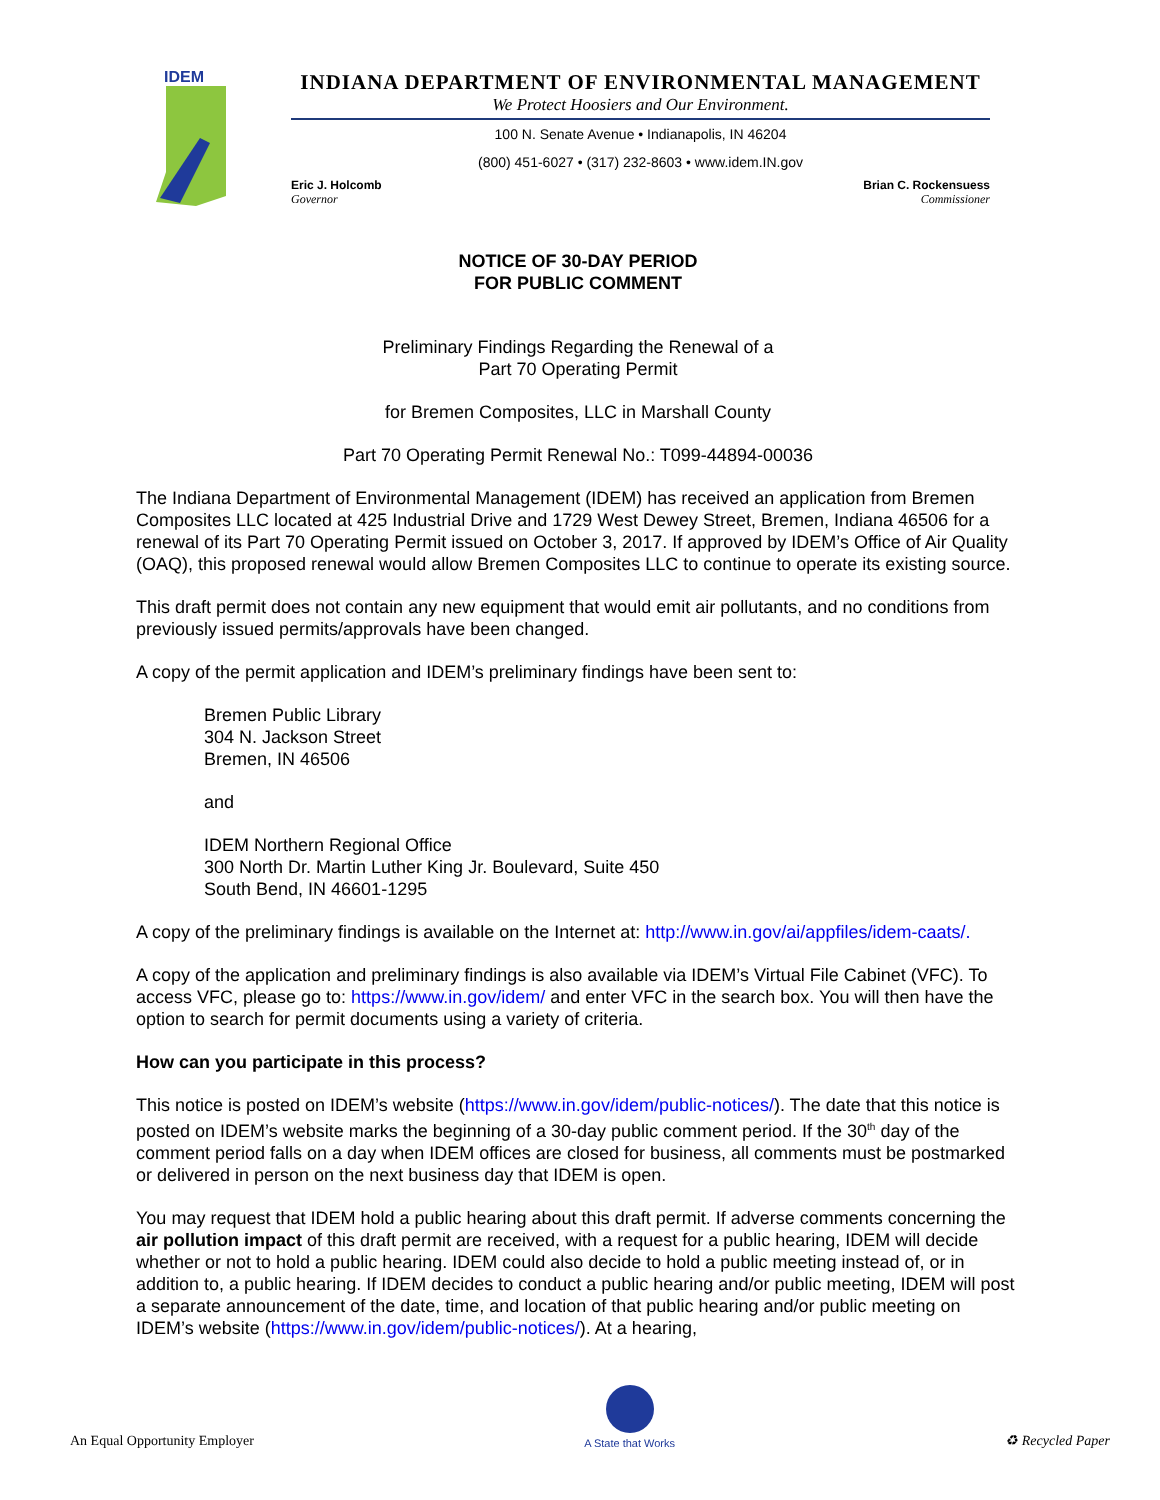IDEM
INDIANA DEPARTMENT OF ENVIRONMENTAL MANAGEMENT
We Protect Hoosiers and Our Environment.
100 N. Senate Avenue • Indianapolis, IN 46204
(800) 451-6027 • (317) 232-8603 • www.idem.IN.gov
Eric J. Holcomb
Governor
Brian C. Rockensuess
Commissioner
NOTICE OF 30-DAY PERIOD
FOR PUBLIC COMMENT
Preliminary Findings Regarding the Renewal of a
Part 70 Operating Permit
for Bremen Composites, LLC in Marshall County
Part 70 Operating Permit Renewal No.: T099-44894-00036
The Indiana Department of Environmental Management (IDEM) has received an application from Bremen Composites LLC located at 425 Industrial Drive and 1729 West Dewey Street, Bremen, Indiana 46506 for a renewal of its Part 70 Operating Permit issued on October 3, 2017. If approved by IDEM’s Office of Air Quality (OAQ), this proposed renewal would allow Bremen Composites LLC to continue to operate its existing source.
This draft permit does not contain any new equipment that would emit air pollutants, and no conditions from previously issued permits/approvals have been changed.
A copy of the permit application and IDEM’s preliminary findings have been sent to:
Bremen Public Library
304 N. Jackson Street
Bremen, IN 46506
and
IDEM Northern Regional Office
300 North Dr. Martin Luther King Jr. Boulevard, Suite 450
South Bend, IN 46601-1295
A copy of the preliminary findings is available on the Internet at: http://www.in.gov/ai/appfiles/idem-caats/.
A copy of the application and preliminary findings is also available via IDEM’s Virtual File Cabinet (VFC). To access VFC, please go to: https://www.in.gov/idem/ and enter VFC in the search box. You will then have the option to search for permit documents using a variety of criteria.
How can you participate in this process?
This notice is posted on IDEM’s website (https://www.in.gov/idem/public-notices/). The date that this notice is posted on IDEM’s website marks the beginning of a 30-day public comment period. If the 30<sup>th</sup> day of the comment period falls on a day when IDEM offices are closed for business, all comments must be postmarked or delivered in person on the next business day that IDEM is open.
You may request that IDEM hold a public hearing about this draft permit. If adverse comments concerning the air pollution impact of this draft permit are received, with a request for a public hearing, IDEM will decide whether or not to hold a public hearing. IDEM could also decide to hold a public meeting instead of, or in addition to, a public hearing. If IDEM decides to conduct a public hearing and/or public meeting, IDEM will post a separate announcement of the date, time, and location of that public hearing and/or public meeting on IDEM’s website (https://www.in.gov/idem/public-notices/). At a hearing,
An Equal Opportunity Employer
A State that Works
♻ Recycled Paper